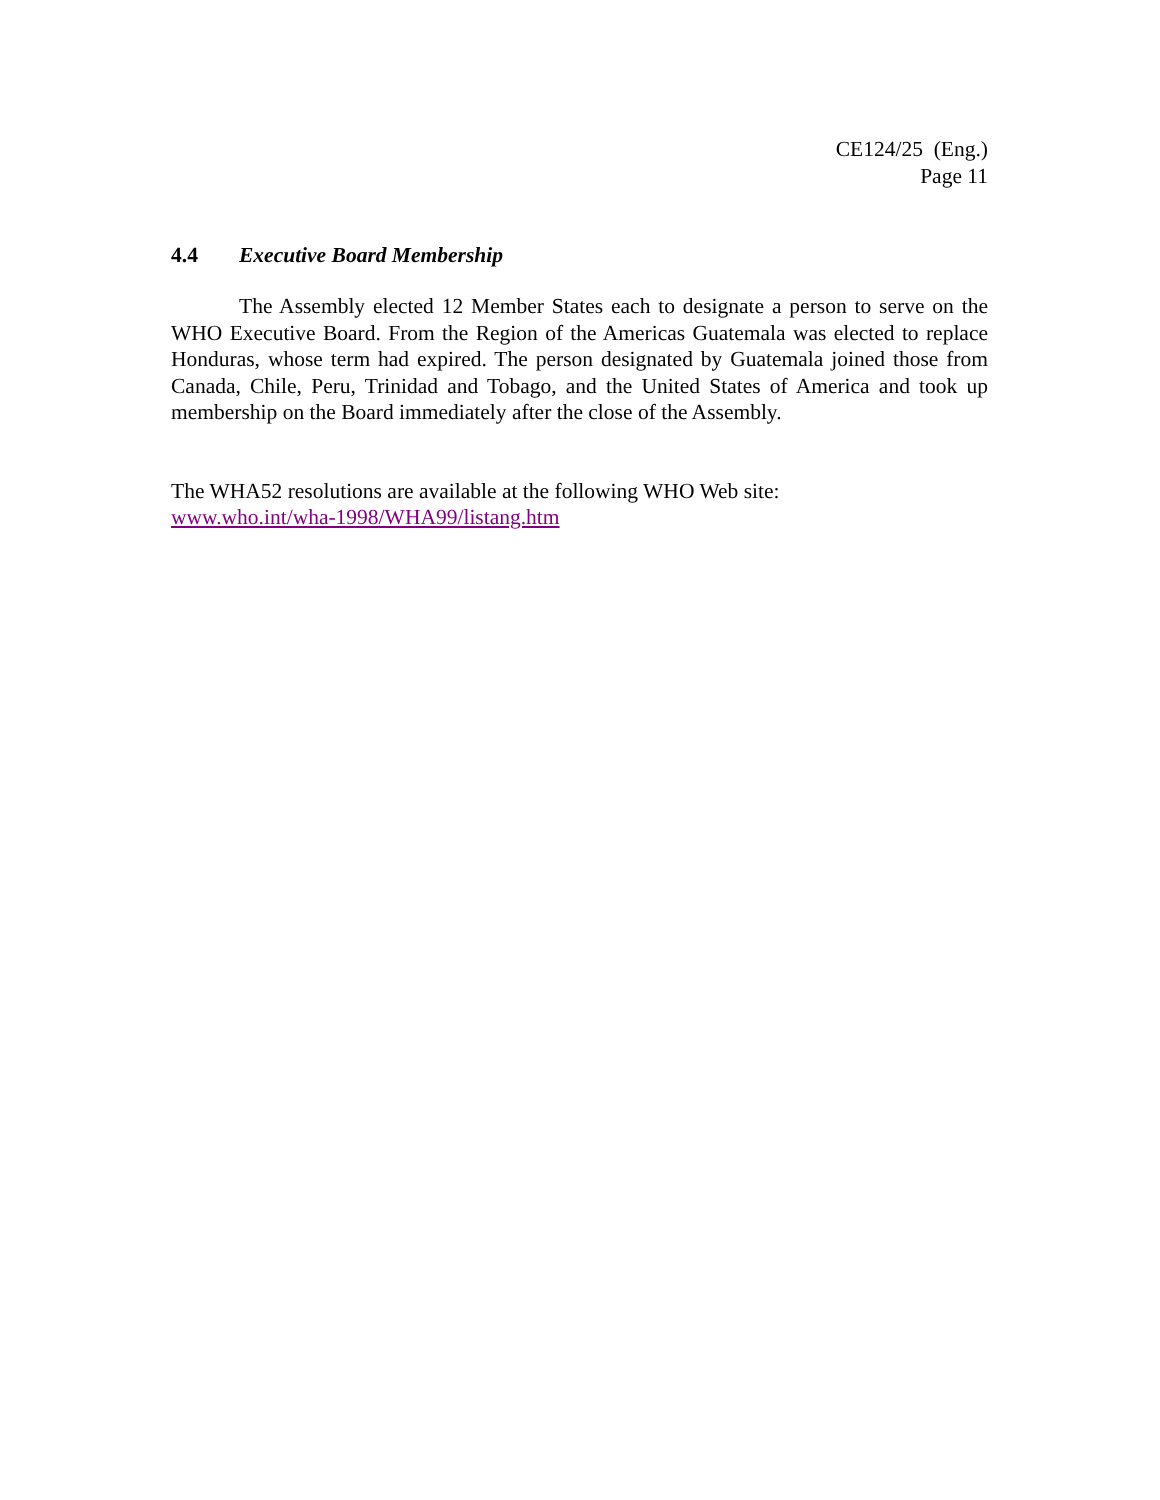CE124/25 (Eng.)
Page 11
4.4 Executive Board Membership
The Assembly elected 12 Member States each to designate a person to serve on the WHO Executive Board. From the Region of the Americas Guatemala was elected to replace Honduras, whose term had expired. The person designated by Guatemala joined those from Canada, Chile, Peru, Trinidad and Tobago, and the United States of America and took up membership on the Board immediately after the close of the Assembly.
The WHA52 resolutions are available at the following WHO Web site:
www.who.int/wha-1998/WHA99/listang.htm